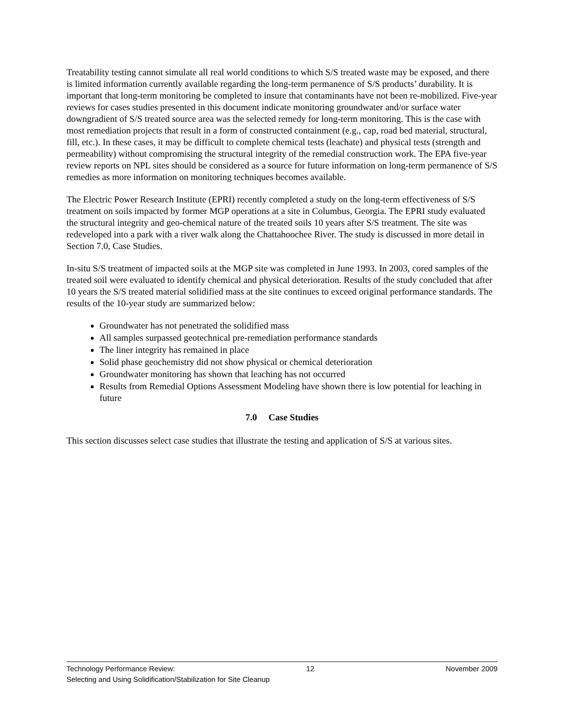Treatability testing cannot simulate all real world conditions to which S/S treated waste may be exposed, and there is limited information currently available regarding the long-term permanence of S/S products’ durability. It is important that long-term monitoring be completed to insure that contaminants have not been re-mobilized. Five-year reviews for cases studies presented in this document indicate monitoring groundwater and/or surface water downgradient of S/S treated source area was the selected remedy for long-term monitoring. This is the case with most remediation projects that result in a form of constructed containment (e.g., cap, road bed material, structural, fill, etc.). In these cases, it may be difficult to complete chemical tests (leachate) and physical tests (strength and permeability) without compromising the structural integrity of the remedial construction work. The EPA five-year review reports on NPL sites should be considered as a source for future information on long-term permanence of S/S remedies as more information on monitoring techniques becomes available.
The Electric Power Research Institute (EPRI) recently completed a study on the long-term effectiveness of S/S treatment on soils impacted by former MGP operations at a site in Columbus, Georgia. The EPRI study evaluated the structural integrity and geo-chemical nature of the treated soils 10 years after S/S treatment. The site was redeveloped into a park with a river walk along the Chattahoochee River. The study is discussed in more detail in Section 7.0, Case Studies.
In-situ S/S treatment of impacted soils at the MGP site was completed in June 1993. In 2003, cored samples of the treated soil were evaluated to identify chemical and physical deterioration. Results of the study concluded that after 10 years the S/S treated material solidified mass at the site continues to exceed original performance standards. The results of the 10-year study are summarized below:
Groundwater has not penetrated the solidified mass
All samples surpassed geotechnical pre-remediation performance standards
The liner integrity has remained in place
Solid phase geochemistry did not show physical or chemical deterioration
Groundwater monitoring has shown that leaching has not occurred
Results from Remedial Options Assessment Modeling have shown there is low potential for leaching in future
7.0 Case Studies
This section discusses select case studies that illustrate the testing and application of S/S at various sites.
Technology Performance Review: 12 November 2009
Selecting and Using Solidification/Stabilization for Site Cleanup